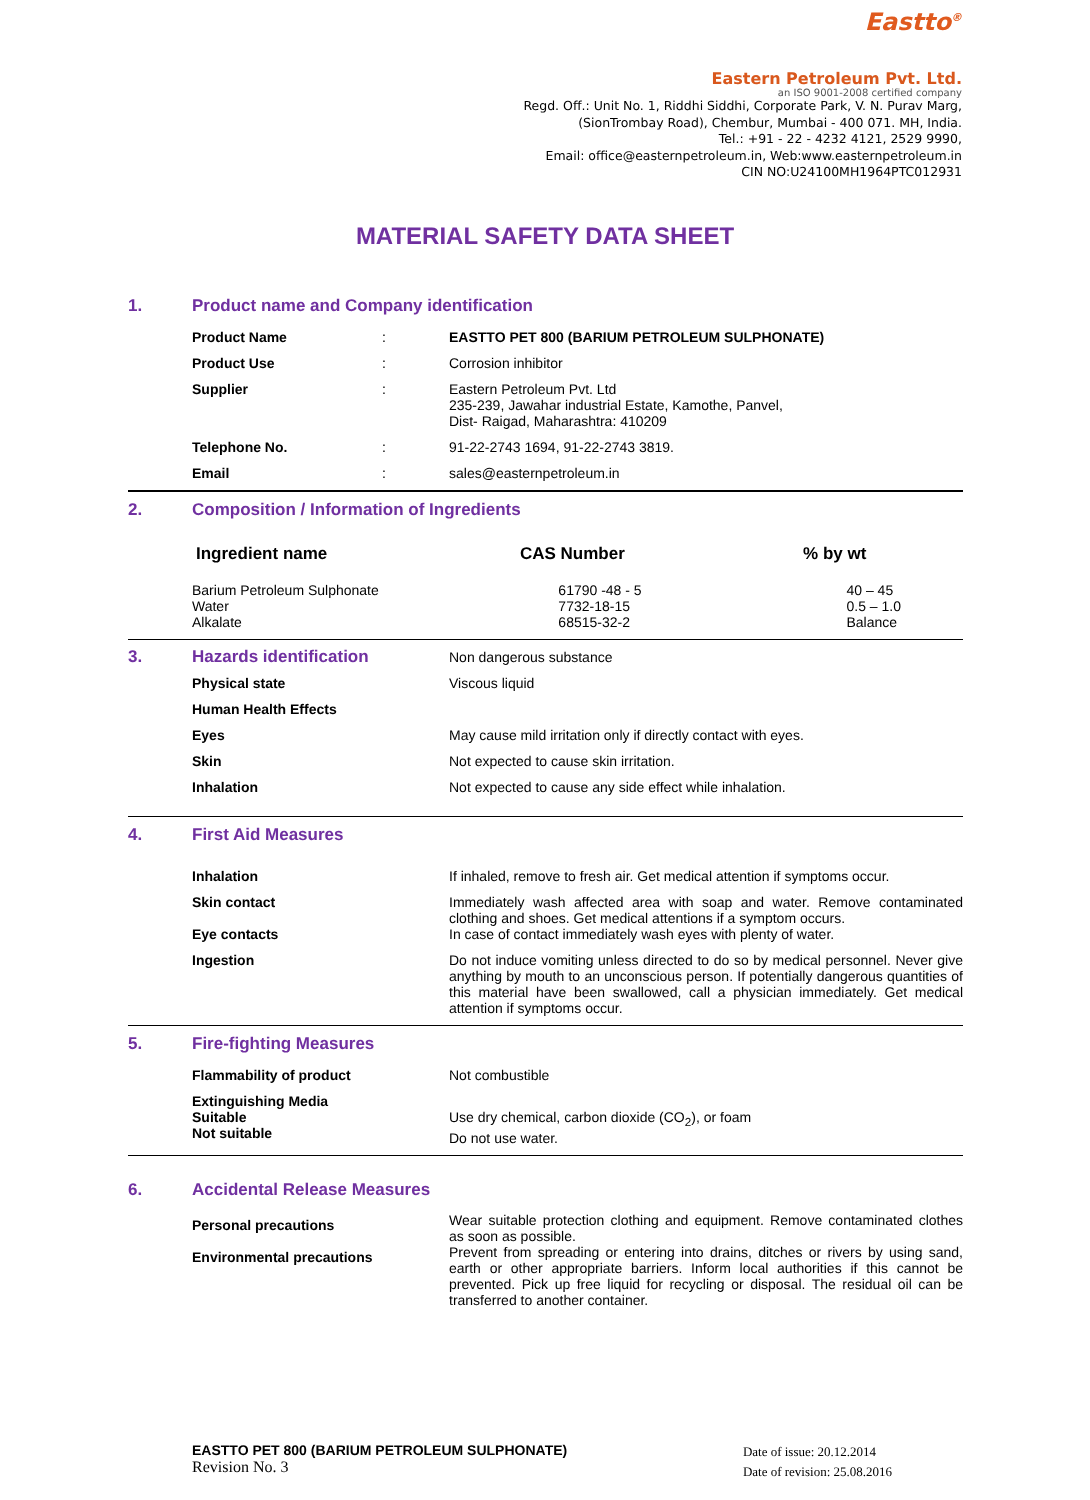Eastto<sup>®</sup>
Eastern Petroleum Pvt. Ltd.
an ISO 9001-2008 certified company
Regd. Off.: Unit No. 1, Riddhi Siddhi, Corporate Park, V. N. Purav Marg,
(SionTrombay Road), Chembur, Mumbai - 400 071. MH, India.
Tel.: +91 - 22 - 4232 4121, 2529 9990,
Email: office@easternpetroleum.in, Web:www.easternpetroleum.in
CIN NO:U24100MH1964PTC012931
MATERIAL SAFETY DATA SHEET
1. Product name and Company identification
| | Product Name | : | EASTTO PET 800 (BARIUM PETROLEUM SULPHONATE) |
| | Product Use | : | Corrosion inhibitor |
| | Supplier | : | Eastern Petroleum Pvt. Ltd 235-239, Jawahar industrial Estate, Kamothe, Panvel, Dist- Raigad, Maharashtra: 410209 |
| | Telephone No. | : | 91-22-2743 1694, 91-22-2743 3819. |
| | Email | : | sales@easternpetroleum.in |
2. Composition / Information of Ingredients
| | Ingredient name | CAS Number | % by wt |
| | Barium Petroleum Sulphonate Water Alkalate | 61790 -48 - 5 7732-18-15 68515-32-2 | 40 – 45 0.5 – 1.0 Balance |
| 3. | Hazards identification | | Non dangerous substance |
| | Physical state | | Viscous liquid |
| | Human Health Effects | | |
| | Eyes | | May cause mild irritation only if directly contact with eyes. |
| | Skin | | Not expected to cause skin irritation. |
| | Inhalation | | Not expected to cause any side effect while inhalation. |
4. First Aid Measures
| | Inhalation | | If inhaled, remove to fresh air. Get medical attention if symptoms occur. |
| | Skin contact Eye contacts | | Immediately wash affected area with soap and water. Remove contaminated clothing and shoes. Get medical attentions if a symptom occurs. In case of contact immediately wash eyes with plenty of water. |
| | Ingestion | | Do not induce vomiting unless directed to do so by medical personnel. Never give anything by mouth to an unconscious person. If potentially dangerous quantities of this material have been swallowed, call a physician immediately. Get medical attention if symptoms occur. |
5. Fire-fighting Measures
| | Flammability of product | | Not combustible |
| | Extinguishing Media Suitable Not suitable | | Use dry chemical, carbon dioxide (CO<sub>2</sub>), or foam Do not use water. |
6. Accidental Release Measures
| | Personal precautions Environmental precautions | | Wear suitable protection clothing and equipment. Remove contaminated clothes as soon as possible. Prevent from spreading or entering into drains, ditches or rivers by using sand, earth or other appropriate barriers. Inform local authorities if this cannot be prevented. Pick up free liquid for recycling or disposal. The residual oil can be transferred to another container. |
EASTTO PET 800 (BARIUM PETROLEUM SULPHONATE)
Revision No. 3
Date of issue: 20.12.2014
Date of revision: 25.08.2016